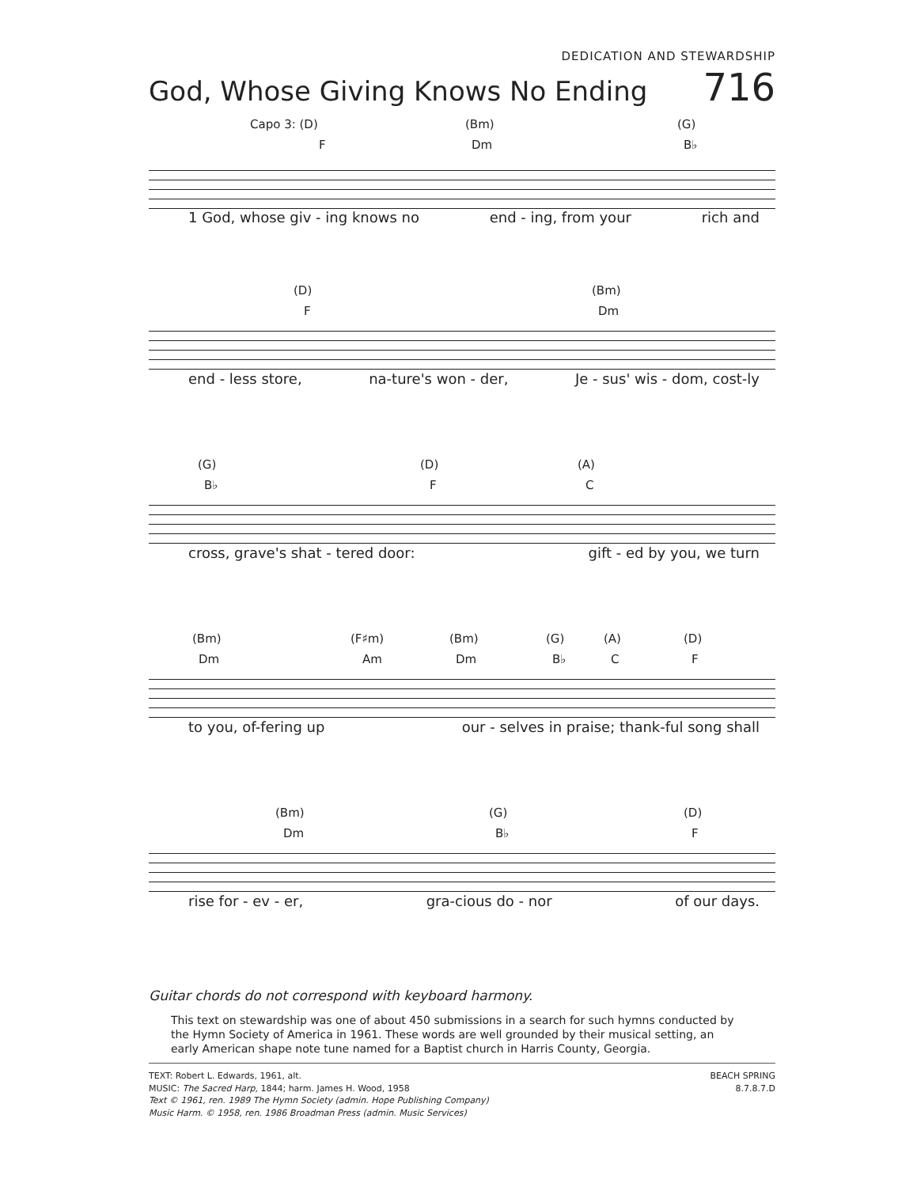DEDICATION AND STEWARDSHIP
God, Whose Giving Knows No Ending 716
Capo 3: (D) (Bm) (G)
F Dm B♭
1 God, whose giv - ing knows no end - ing, from your rich and
(D) (Bm)
F Dm
end - less store, na-ture's won - der, Je - sus' wis - dom, cost-ly
(G) (D) (A)
B♭ F C
cross, grave's shat - tered door: gift - ed by you, we turn
(Bm) (F♯m) (Bm) (G) (A) (D)
Dm Am Dm B♭ C F
to you, of-fering up our - selves in praise; thank-ful song shall
(Bm) (G) (D)
Dm B♭ F
rise for - ev - er, gra-cious do - nor of our days.
Guitar chords do not correspond with keyboard harmony.
This text on stewardship was one of about 450 submissions in a search for such hymns conducted by the Hymn Society of America in 1961. These words are well grounded by their musical setting, an early American shape note tune named for a Baptist church in Harris County, Georgia.
TEXT: Robert L. Edwards, 1961, alt.
MUSIC: The Sacred Harp, 1844; harm. James H. Wood, 1958
Text © 1961, ren. 1989 The Hymn Society (admin. Hope Publishing Company)
Music Harm. © 1958, ren. 1986 Broadman Press (admin. Music Services)
BEACH SPRING
8.7.8.7.D